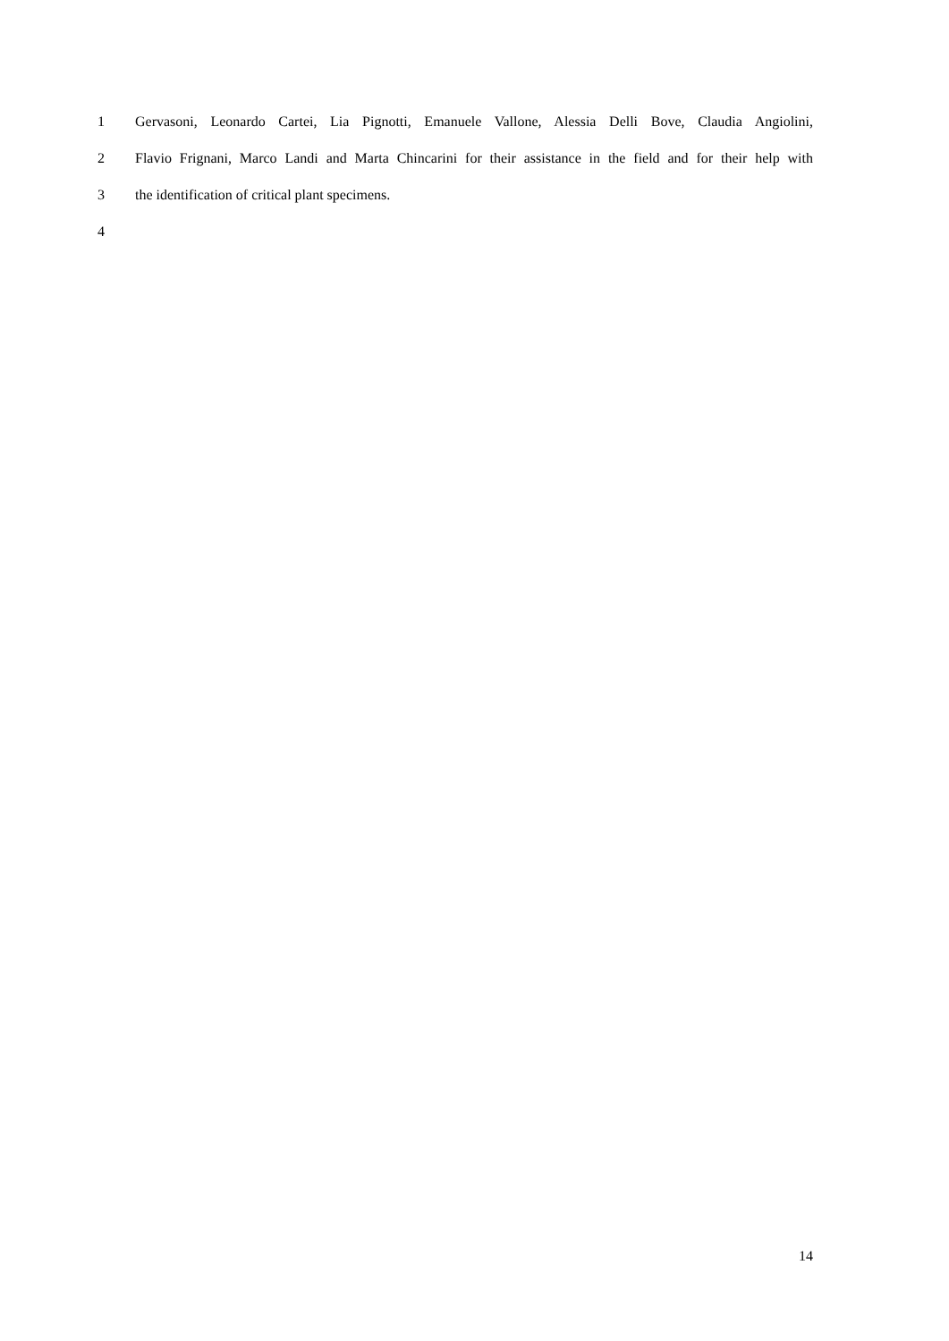1 Gervasoni, Leonardo Cartei, Lia Pignotti, Emanuele Vallone, Alessia Delli Bove, Claudia Angiolini,
2 Flavio Frignani, Marco Landi and Marta Chincarini for their assistance in the field and for their help with
3 the identification of critical plant specimens.
4
14